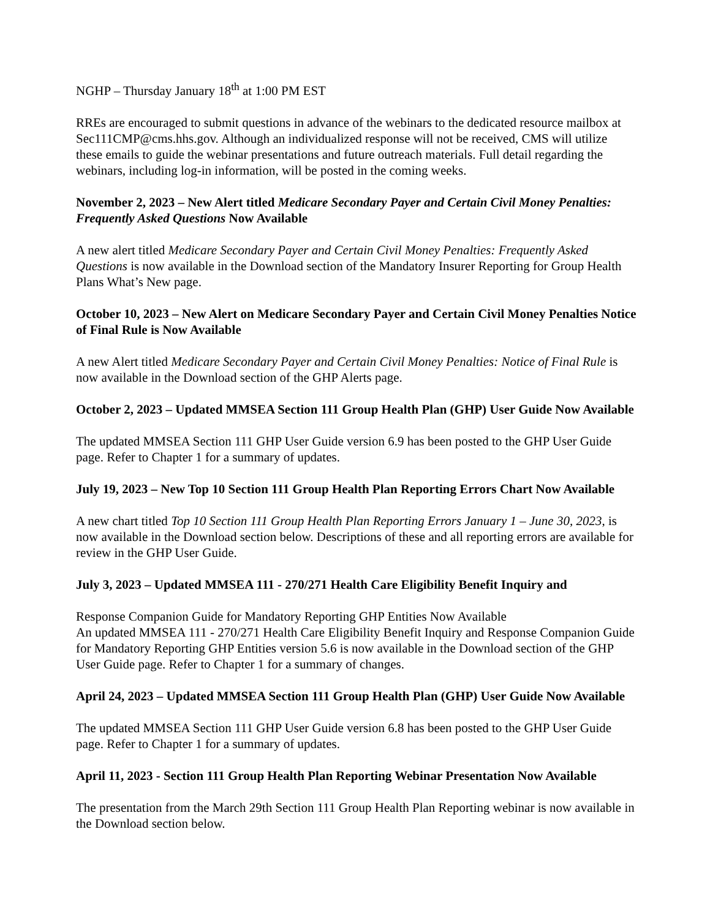NGHP – Thursday January 18<sup>th</sup> at 1:00 PM EST
RREs are encouraged to submit questions in advance of the webinars to the dedicated resource mailbox at Sec111CMP@cms.hhs.gov. Although an individualized response will not be received, CMS will utilize these emails to guide the webinar presentations and future outreach materials. Full detail regarding the webinars, including log-in information, will be posted in the coming weeks.
November 2, 2023 – New Alert titled Medicare Secondary Payer and Certain Civil Money Penalties: Frequently Asked Questions Now Available
A new alert titled Medicare Secondary Payer and Certain Civil Money Penalties: Frequently Asked Questions is now available in the Download section of the Mandatory Insurer Reporting for Group Health Plans What’s New page.
October 10, 2023 – New Alert on Medicare Secondary Payer and Certain Civil Money Penalties Notice of Final Rule is Now Available
A new Alert titled Medicare Secondary Payer and Certain Civil Money Penalties: Notice of Final Rule is now available in the Download section of the GHP Alerts page.
October 2, 2023 – Updated MMSEA Section 111 Group Health Plan (GHP) User Guide Now Available
The updated MMSEA Section 111 GHP User Guide version 6.9 has been posted to the GHP User Guide page. Refer to Chapter 1 for a summary of updates.
July 19, 2023 – New Top 10 Section 111 Group Health Plan Reporting Errors Chart Now Available
A new chart titled Top 10 Section 111 Group Health Plan Reporting Errors January 1 – June 30, 2023, is now available in the Download section below. Descriptions of these and all reporting errors are available for review in the GHP User Guide.
July 3, 2023 – Updated MMSEA 111 - 270/271 Health Care Eligibility Benefit Inquiry and
Response Companion Guide for Mandatory Reporting GHP Entities Now Available
An updated MMSEA 111 - 270/271 Health Care Eligibility Benefit Inquiry and Response Companion Guide for Mandatory Reporting GHP Entities version 5.6 is now available in the Download section of the GHP User Guide page. Refer to Chapter 1 for a summary of changes.
April 24, 2023 – Updated MMSEA Section 111 Group Health Plan (GHP) User Guide Now Available
The updated MMSEA Section 111 GHP User Guide version 6.8 has been posted to the GHP User Guide page. Refer to Chapter 1 for a summary of updates.
April 11, 2023 - Section 111 Group Health Plan Reporting Webinar Presentation Now Available
The presentation from the March 29th Section 111 Group Health Plan Reporting webinar is now available in the Download section below.